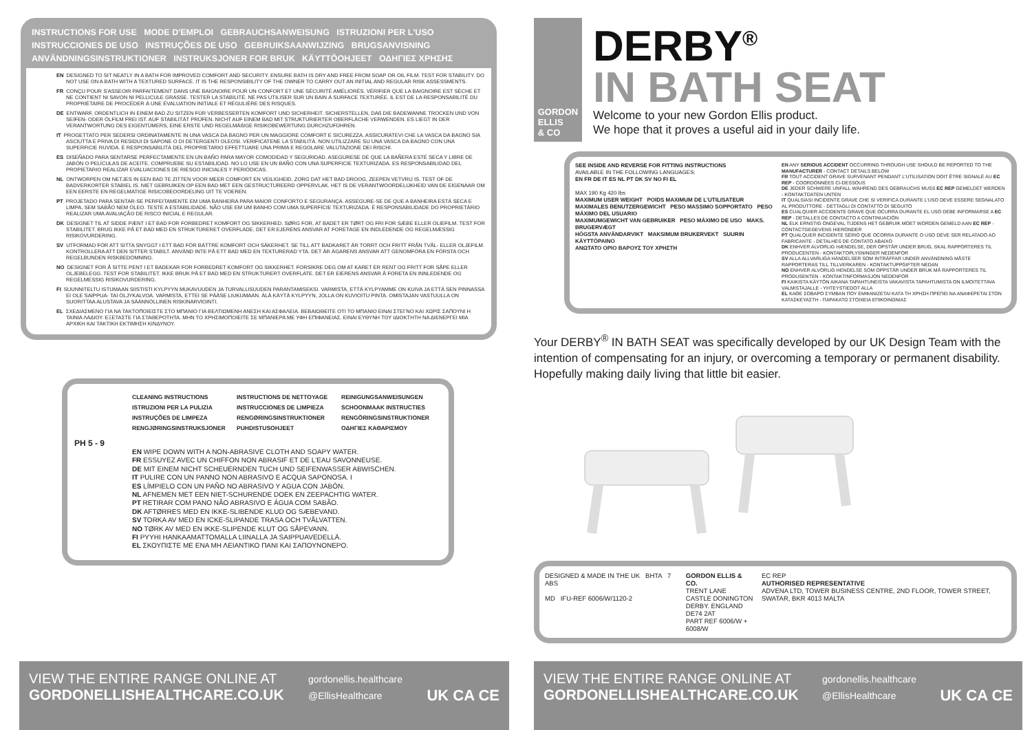INSTRUCTIONS FOR USE MODE D'EMPLOI GEBRAUCHSANWEISUNG ISTRUZIONI PER L'USO
INSTRUCCIONES DE USO INSTRUÇÕES DE USO GEBRUIKSAANWIJZING BRUGSANVISNING
ANVÄNDNINGSINSTRUKTIONER INSTRUKSJONER FOR BRUK KÄYTTÖOHJEET ΟΔΗΓΙΕΣ ΧΡΗΣΗΣ
EN DESIGNED TO SIT NEATLY IN A BATH FOR IMPROVED COMFORT AND SECURITY. ENSURE BATH IS DRY AND FREE FROM SOAP OR OIL FILM. TEST FOR STABILITY. DO NOT USE ON A BATH WITH A TEXTURED SURFACE. IT IS THE RESPONSIBILITY OF THE OWNER TO CARRY OUT AN INITIAL AND REGULAR RISK ASSESSMENTS.
FR CONÇU POUR S'ASSEOIR PARFAITEMENT DANS UNE BAIGNOIRE POUR UN CONFORT ET UNE SÉCURITÉ AMÉLIORÉS. VÉRIFIER QUE LA BAIGNOIRE EST SÈCHE ET NE CONTIENT NI SAVON NI PELLICULE GRASSE. TESTER LA STABILITÉ. NE PAS UTILISER SUR UN BAIN À SURFACE TEXTURÉE. IL EST DE LA RESPONSABILITÉ DU PROPRIÉTAIRE DE PROCÉDER À UNE ÉVALUATION INITIALE ET RÉGULIÈRE DES RISQUES.
DE ENTWARF, ORDENTLICH IN EINEM BAD ZU SITZEN FÜR VERBESSERTEN KOMFORT UND SICHERHEIT. SICHERSTELLEN, DAß DIE BADEWANNE TROCKEN UND VON SEIFEN- ODER ÖLFILM FREI IST. AUF STABILITÄT PRÜFEN. NICHT AUF EINEM BAD MIT STRUKTURIERTER OBERFLÄCHE VERWENDEN. ES LIEGT IN DER VERANTWORTUNG DES EIGENTÜMERS, EINE ERSTE UND REGELMÄßIGE RISIKOBEWERTUNG DURCHZUFÜHREN.
IT PROGETTATO PER SEDERSI ORDINATAMENTE IN UNA VASCA DA BAGNO PER UN MAGGIORE COMFORT E SICUREZZA. ASSICURATEVI CHE LA VASCA DA BAGNO SIA ASCIUTTA E PRIVA DI RESIDUI DI SAPONE O DI DETERGENTI OLEOSI. VERIFICATENE LA STABILITÀ. NON UTILIZZARE SU UNA VASCA DA BAGNO CON UNA SUPERFICIE RUVIDA. È RESPONSABILITÀ DEL PROPRIETARIO EFFETTUARE UNA PRIMA E REGOLARE VALUTAZIONE DEI RISCHI.
ES DISEÑADO PARA SENTARSE PERFECTAMENTE EN UN BAÑO PARA MAYOR COMODIDAD Y SEGURIDAD. ASEGÚRESE DE QUE LA BAÑERA ESTÉ SECA Y LIBRE DE JABÓN O PELÍCULAS DE ACEITE. COMPRUEBE SU ESTABILIDAD. NO LO USE EN UN BAÑO CON UNA SUPERFICIE TEXTURIZADA. ES RESPONSABILIDAD DEL PROPIETARIO REALIZAR EVALUACIONES DE RIESGO INICIALES Y PERIÓDICAS.
NL ONTWORPEN OM NETJES IN EEN BAD TE ZITTEN VOOR MEER COMFORT EN VEILIGHEID. ZORG DAT HET BAD DROOG, ZEEPEN VETVRIJ IS. TEST OF DE BADVERKORTER STABIEL IS. NIET GEBRUIKEN OP EEN BAD MET EEN GESTRUCTUREERD OPPERVLAK. HET IS DE VERANTWOORDELIJKHEID VAN DE EIGENAAR OM EEN EERSTE EN REGELMATIGE RISICOBEOORDELING UIT TE VOEREN.
PT PROJETADO PARA SENTAR-SE PERFEITAMENTE EM UMA BANHEIRA PARA MAIOR CONFORTO E SEGURANÇA. ASSEGURE-SE DE QUE A BANHEIRA ESTÁ SECA E LIMPA, SEM SABÃO NEM ÓLEO. TESTE A ESTABILIDADE. NÃO USE EM UM BANHO COM UMA SUPERFÍCIE TEXTURIZADA. É RESPONSABILIDADE DO PROPRIETÁRIO REALIZAR UMA AVALIAÇÃO DE RISCO INICIAL E REGULAR.
DK DESIGNET TIL AT SIDDE PÆNT I ET BAD FOR FORBEDRET KOMFORT OG SIKKERHED. SØRG FOR, AT BADET ER TØRT OG FRI FOR SÆBE ELLER OLIEFILM. TEST FOR STABILITET. BRUG IKKE PÅ ET BAD MED EN STRUKTURERET OVERFLADE. DET ER EJERENS ANSVAR AT FORETAGE EN INDLEDENDE OG REGELMÆSSIG RISIKOVURDERING.
SV UTFORMAD FÖR ATT SITTA SNYGGT I ETT BAD FÖR BÄTTRE KOMFORT OCH SÄKERHET. SE TILL ATT BADKARET ÄR TORRT OCH FRITT FRÅN TVÅL- ELLER OLJEFILM. KONTROLLERA ATT DEN SITTER STABILT. ANVÄND INTE PÅ ETT BAD MED EN TEXTURERAD YTA. DET ÄR ÄGARENS ANSVAR ATT GENOMFÖRA EN FÖRSTA OCH REGELBUNDEN RISKBEDÖMNING.
NO DESIGNET FOR Å SITTE PENT I ET BADEKAR FOR FORBEDRET KOMFORT OG SIKKERHET. FORSIKRE DEG OM AT KARET ER RENT OG FRITT FOR SÅPE ELLER OLJEBELEGG. TEST FOR STABILITET. IKKE BRUK PÅ ET BAD MED EN STRUKTURERT OVERFLATE. DET ER EIERENS ANSVAR Å FORETA EN INNLEDENDE OG REGELMESSIG RISIKOVURDERING.
FI SUUNNITELTU ISTUMAAN SIISTISTI KYLPYYN MUKAVUUDEN JA TURVALLISUUDEN PARANTAMISEKSI. VARMISTA, ETTÄ KYLPYAMME ON KUIVA JA ETTÄ SEN PINNASSA EI OLE SAIPPUA- TAI ÖLJYKALVOA. VARMISTA, ETTEI SE PÄÄSE LIUKUMAAN. ÄLÄ KÄYTÄ KYLPYYN, JOLLA ON KUVIOITU PINTA. OMISTAJAN VASTUULLA ON SUORITTAA ALUSTAVA JA SÄÄNNÖLLINEN RISKINARVIOINTI.
EL ΣΧΕΔΙΑΣΜΕΝΟ ΓΙΑ ΝΑ ΤΑΚΤΟΠΟΙΕΙΣΤΕ ΣΤΟ ΜΠΑΝΙΟ ΓΙΑ ΒΕΛΤΙΩΜΕΝΗ ΑΝΕΣΗ ΚΑΙ ΑΣΦΑΛΕΙΑ. ΒΕΒΑΙΩΘΕΙΤΕ ΟΤΙ ΤΟ ΜΠΑΝΙΟ ΕΙΝΑΙ ΣΤΕΓΝΟ ΚΑΙ ΧΩΡΙΣ ΣΑΠΟΥΝΙ Η ΤΑΙΝΙΑ ΛΑΔΙΟΥ. ΕΞΕΤΑΣΤΕ ΓΙΑ ΣΤΑΘΕΡΟΤΗΤΑ. ΜΗΝ ΤΟ ΧΡΗΣΙΜΟΠΟΙΕΙΤΕ ΣΕ ΜΠΑΝΙΕΡΑ ΜΕ ΥΦΗ ΕΠΙΦΑΝΕΙΑΣ. ΕΙΝΑΙ ΕΥΘΥΝΗ ΤΟΥ ΙΔΙΟΚΤΗΤΗ ΝΑ ΔΙΕΝΕΡΓΕΙ ΜΙΑ ΑΡΧΙΚΗ ΚΑΙ ΤΑΚΤΙΚΗ ΕΚΤΙΜΗΣΗ ΚΙΝΔΥΝΟΥ.
CLEANING INSTRUCTIONS INSTRUCTIONS DE NETTOYAGE REINIGUNGSANWEISUNGEN ISTRUZIONI PER LA PULIZIA INSTRUCCIONES DE LIMPIEZA SCHOONMAAK INSTRUCTIES INSTRUÇÕES DE LIMPEZA RENGØRINGSINSTRUKTIONER RENGÖRINGSINSTRUKTIONER RENGJØRINGSINSTRUKSJONER PUHDISTUSOHJEET ΟΔΗΓΙΕΣ ΚΑΘΑΡΙΣΜΟΥ
PH 5 - 9
EN WIPE DOWN WITH A NON-ABRASIVE CLOTH AND SOAPY WATER.
FR ESSUYEZ AVEC UN CHIFFON NON ABRASIF ET DE L'EAU SAVONNEUSE.
DE MIT EINEM NICHT SCHEUERNDEN TUCH UND SEIFENWASSER ABWISCHEN.
IT PULIRE CON UN PANNO NON ABRASIVO E ACQUA SAPONOSA. I
ES LÍMPIELO CON UN PAÑO NO ABRASIVO Y AGUA CON JABÓN.
NL AFNEMEN MET EEN NIET-SCHURENDE DOEK EN ZEEPACHTIG WATER.
PT RETIRAR COM PANO NÃO ABRASIVO E ÁGUA COM SABÃO.
DK AFTØRRES MED EN IKKE-SLIBENDE KLUD OG SÆBEVAND.
SV TORKA AV MED EN ICKE-SLIPANDE TRASA OCH TVÅLVATTEN.
NO TØRK AV MED EN IKKE-SLIPENDE KLUT OG SÅPEVANN.
FI PYYHI HANKAAMATTOMALLA LIINALLA JA SAIPPUAVEDELLÄ.
EL ΣΚΟΥΠΙΣΤΕ ΜΕ ΕΝΑ ΜΗ ΛΕΙΑΝΤΙΚΟ ΠΑΝΙ ΚΑΙ ΣΑΠΟΥΝΟΝΕΡΟ.
VIEW THE ENTIRE RANGE ONLINE AT
GORDONELLISHEALTHCARE.CO.UK
gordonellis.healthcare
@EllisHealthcare
UK CA CE
GORDON
ELLIS
& CO
DERBY<sup>®</sup>
IN BATH SEAT
Welcome to your new Gordon Ellis product.
We hope that it proves a useful aid in your daily life.
SEE INSIDE AND REVERSE FOR FITTING INSTRUCTIONS
AVAILABLE IN THE FOLLOWING LANGUAGES:
EN FR DE IT ES NL PT DK SV NO FI EL
MAX 190 Kg 420 lbs
MAXIMUM USER WEIGHT POIDS MAXIMUM DE L'UTILISATEUR
MAXIMALES BENUTZERGEWICHT PESO MASSIMO SOPPORTATO PESO MÁXIMO DEL USUARIO
MAXIMUMGEWICHT VAN GEBRUIKER PESO MÁXIMO DE USO MAKS. BRUGERVÆGT
HÖGSTA ANVÄNDARVIKT MAKSIMUM BRUKERVEKT SUURIN KÄYTTÖPAINO
ΑΝΩΤΑΤΟ ΟΡΙΟ ΒΑΡΟΥΣ ΤΟΥ ΧΡΗΣΤΗ
EN ANY SERIOUS ACCIDENT OCCURRING THROUGH USE SHOULD BE REPORTED TO THE MANUFACTURER - CONTACT DETAILS BELOW
FR TOUT ACCIDENT GRAVE SURVENANT PENDANT L'UTILISATION DOIT ÊTRE SIGNALÉ AU EC REP - COORDONNÉES CI-DESSOUS
DE JEDER SCHWERE UNFALL WÄHREND DES GEBRAUCHS MUSS EC REP GEMELDET WERDEN - KONTAKTDATEN UNTEN
IT QUALSIASI INCIDENTE GRAVE CHE SI VERIFICA DURANTE L'USO DEVE ESSERE SEGNALATO AL PRODUTTORE - DETTAGLI DI CONTATTO DI SEGUITO
ES CUALQUIER ACCIDENTE GRAVE QUE OCURRA DURANTE EL USO DEBE INFORMARSE A EC REP - DETALLES DE CONTACTO A CONTINUACIÓN
NL ELK ERNSTIG ONGEVAL TIJDENS HET GEBRUIK MOET WORDEN GEMELD AAN EC REP - CONTACTGEGEVENS HIERONDER
PT QUALQUER INCIDENTE SÉRIO QUE OCORRA DURANTE O USO DEVE SER RELATADO AO FABRICANTE - DETALHES DE CONTATO ABAIXO
DK ENHVER ALVORLIG HÆNDELSE, DER OPSTÅR UNDER BRUG, SKAL RAPPORTERES TIL PRODUCENTEN - KONTAKTOPLYSNINGER NEDENFOR
SV ALLA ALLVARLIGA HÄNDELSER SOM INTRÄFFAR UNDER ANVÄNDNING MÅSTE RAPPORTERAS TILL TILLVERKAREN - KONTAKTUPPGIFTER NEDAN
NO ENHVER ALVORLIG HENDELSE SOM OPPSTÅR UNDER BRUK MÅ RAPPORTERES TIL PRODUSENTEN - KONTAKTINFORMASJON NEDENFOR
FI KAIKISTA KÄYTÖN AIKANA TAPAHTUNEISTA VAKAVISTA TAPAHTUMISTA ON ILMOITETTAVA VALMISTAJALLE - YHTEYSTIEDOT ALLA
EL ΚΑΘΕ ΣΟΒΑΡΟ ΣΥΜΒΑΝ ΠΟΥ ΕΜΦΑΝΙΖΕΤΑΙ ΚΑΤΑ ΤΗ ΧΡΗΣΗ ΠΡΕΠΕΙ ΝΑ ΑΝΑΦΕΡΕΤΑΙ ΣΤΟΝ ΚΑΤΑΣΚΕΥΑΣΤΗ - ΠΑΡΑΚΑΤΩ ΣΤΟΙΧΕΙΑ ΕΠΙΚΟΙΝΩΝΙΑΣ
Your DERBY<sup>®</sup> IN BATH SEAT was specifically developed by our UK Design Team with the intention of compensating for an injury, or overcoming a temporary or permanent disability. Hopefully making daily living that little bit easier.
DESIGNED & MADE IN THE UK BHTA 7 ABS
MD IFU-REF 6006/W/1120-2
GORDON ELLIS & CO.
TRENT LANE
CASTLE DONINGTON
DERBY. ENGLAND DE74 2AT
PART REF 6006/W + 6008/W
EC REP
AUTHORISED REPRESENTATIVE
ADVENA LTD, TOWER BUSINESS CENTRE, 2ND FLOOR, TOWER STREET, SWATAR, BKR 4013 MALTA
VIEW THE ENTIRE RANGE ONLINE AT
GORDONELLISHEALTHCARE.CO.UK
gordonellis.healthcare
@EllisHealthcare
UK CA CE